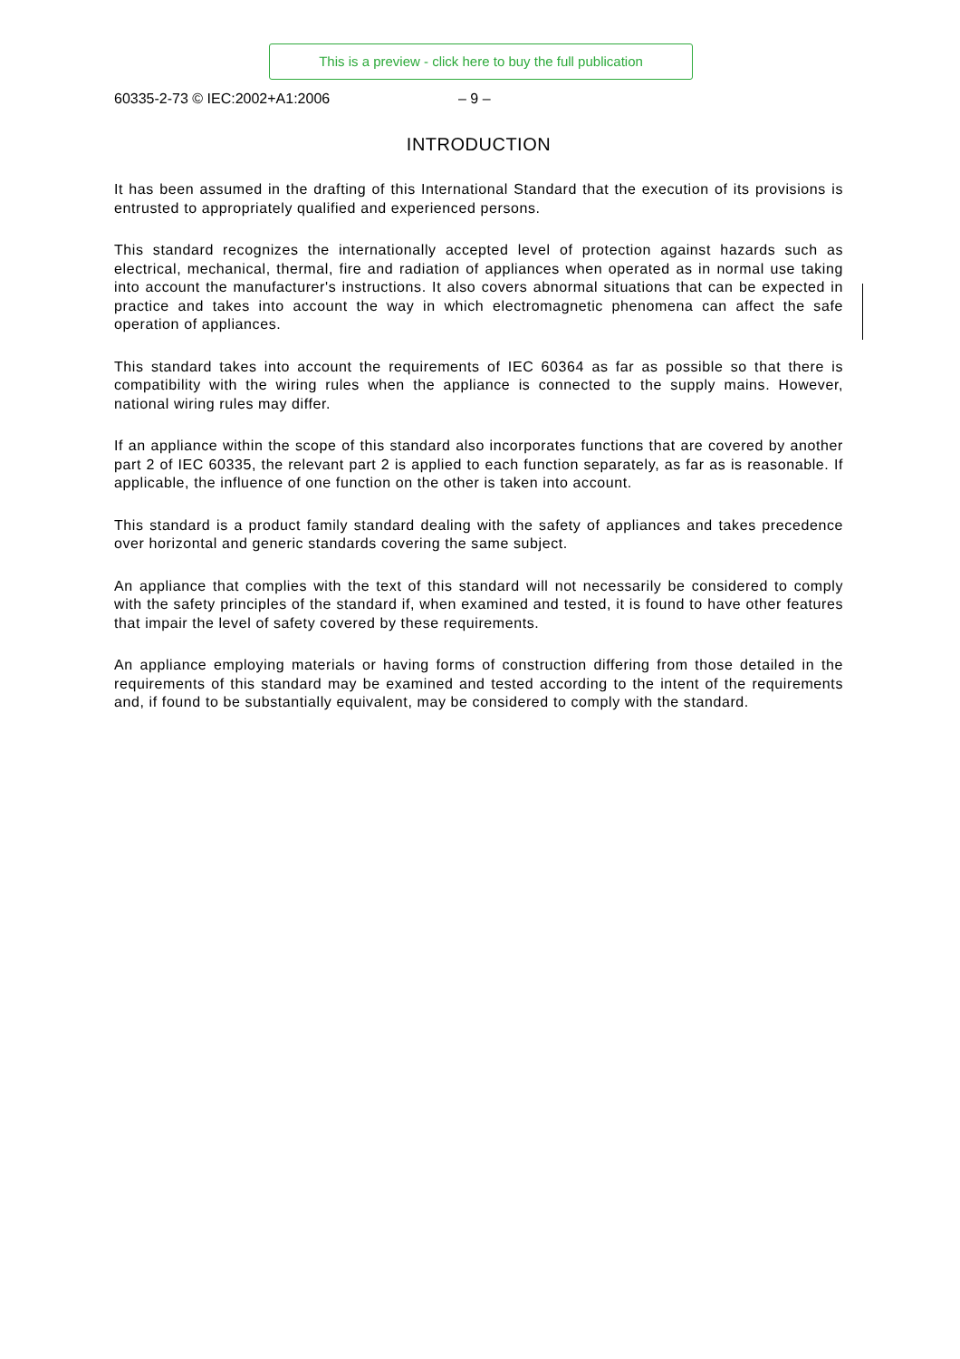This is a preview - click here to buy the full publication
60335-2-73 © IEC:2002+A1:2006 – 9 –
INTRODUCTION
It has been assumed in the drafting of this International Standard that the execution of its provisions is entrusted to appropriately qualified and experienced persons.
This standard recognizes the internationally accepted level of protection against hazards such as electrical, mechanical, thermal, fire and radiation of appliances when operated as in normal use taking into account the manufacturer's instructions. It also covers abnormal situations that can be expected in practice and takes into account the way in which electromagnetic phenomena can affect the safe operation of appliances.
This standard takes into account the requirements of IEC 60364 as far as possible so that there is compatibility with the wiring rules when the appliance is connected to the supply mains. However, national wiring rules may differ.
If an appliance within the scope of this standard also incorporates functions that are covered by another part 2 of IEC 60335, the relevant part 2 is applied to each function separately, as far as is reasonable. If applicable, the influence of one function on the other is taken into account.
This standard is a product family standard dealing with the safety of appliances and takes precedence over horizontal and generic standards covering the same subject.
An appliance that complies with the text of this standard will not necessarily be considered to comply with the safety principles of the standard if, when examined and tested, it is found to have other features that impair the level of safety covered by these requirements.
An appliance employing materials or having forms of construction differing from those detailed in the requirements of this standard may be examined and tested according to the intent of the requirements and, if found to be substantially equivalent, may be considered to comply with the standard.